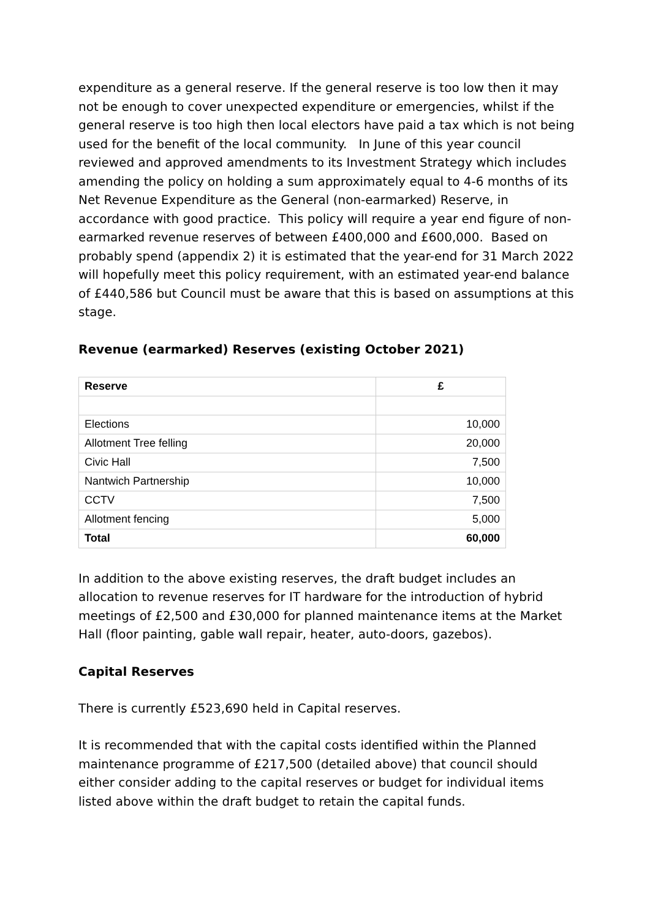expenditure as a general reserve. If the general reserve is too low then it may not be enough to cover unexpected expenditure or emergencies, whilst if the general reserve is too high then local electors have paid a tax which is not being used for the benefit of the local community. In June of this year council reviewed and approved amendments to its Investment Strategy which includes amending the policy on holding a sum approximately equal to 4-6 months of its Net Revenue Expenditure as the General (non-earmarked) Reserve, in accordance with good practice. This policy will require a year end figure of non-earmarked revenue reserves of between £400,000 and £600,000. Based on probably spend (appendix 2) it is estimated that the year-end for 31 March 2022 will hopefully meet this policy requirement, with an estimated year-end balance of £440,586 but Council must be aware that this is based on assumptions at this stage.
Revenue (earmarked) Reserves (existing October 2021)
| Reserve | £ |
| --- | --- |
| Elections | 10,000 |
| Allotment Tree felling | 20,000 |
| Civic Hall | 7,500 |
| Nantwich Partnership | 10,000 |
| CCTV | 7,500 |
| Allotment fencing | 5,000 |
| Total | 60,000 |
In addition to the above existing reserves, the draft budget includes an allocation to revenue reserves for IT hardware for the introduction of hybrid meetings of £2,500 and £30,000 for planned maintenance items at the Market Hall (floor painting, gable wall repair, heater, auto-doors, gazebos).
Capital Reserves
There is currently £523,690 held in Capital reserves.
It is recommended that with the capital costs identified within the Planned maintenance programme of £217,500 (detailed above) that council should either consider adding to the capital reserves or budget for individual items listed above within the draft budget to retain the capital funds.